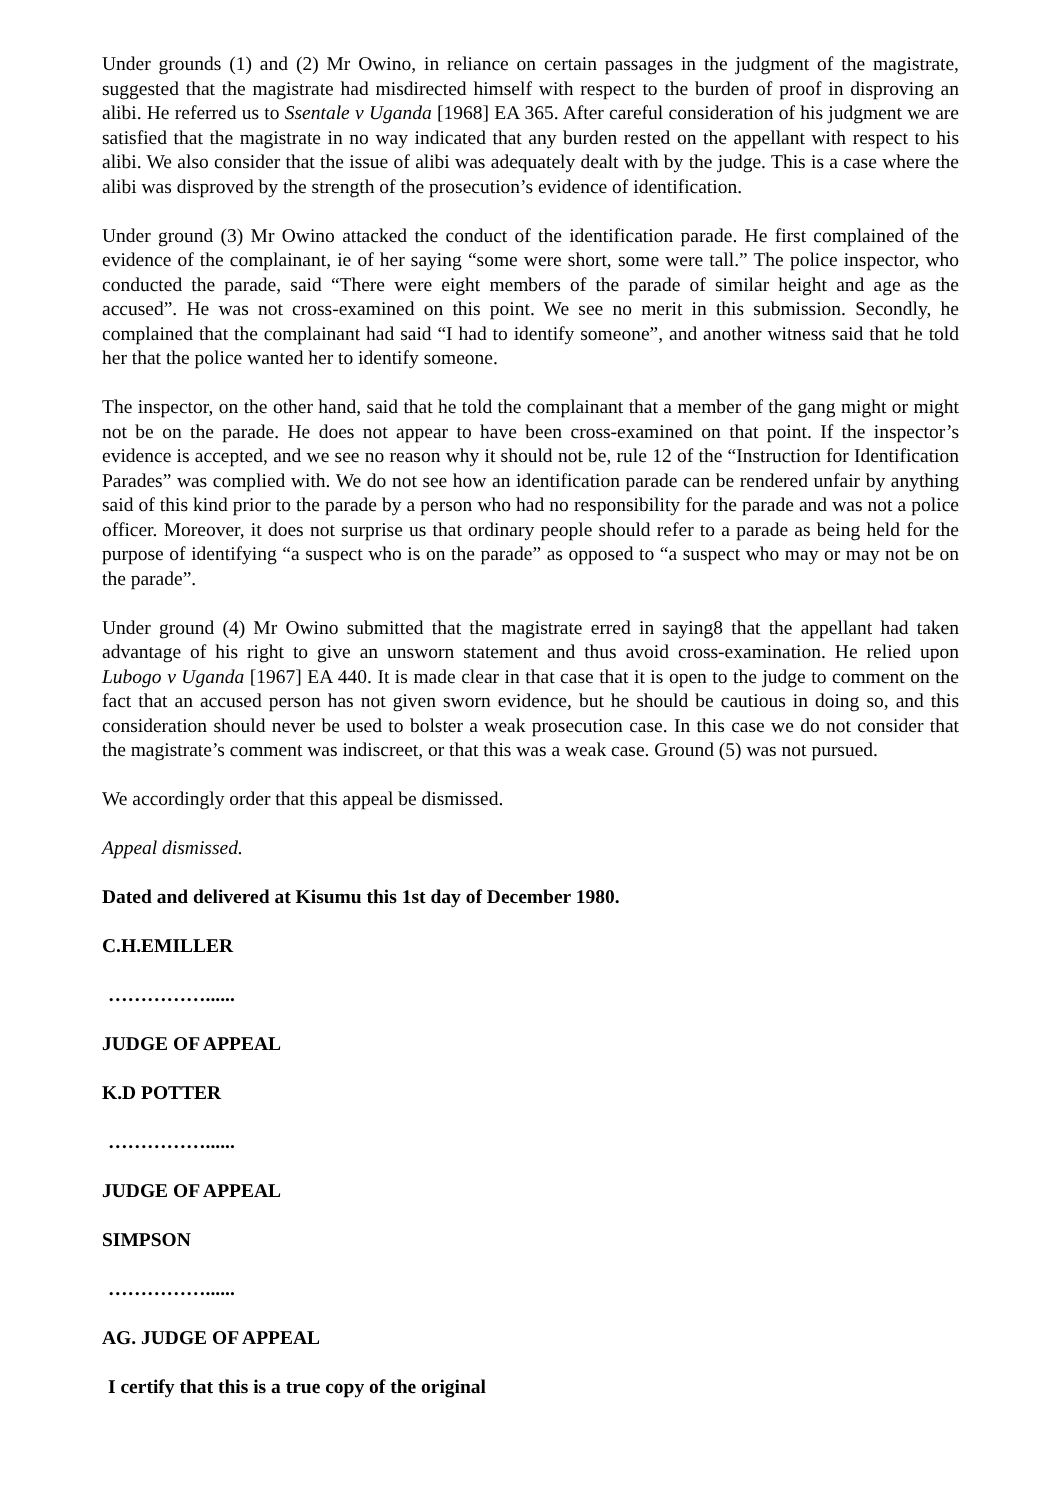Under grounds (1) and (2) Mr Owino, in reliance on certain passages in the judgment of the magistrate, suggested that the magistrate had misdirected himself with respect to the burden of proof in disproving an alibi. He referred us to Ssentale v Uganda [1968] EA 365. After careful consideration of his judgment we are satisfied that the magistrate in no way indicated that any burden rested on the appellant with respect to his alibi. We also consider that the issue of alibi was adequately dealt with by the judge. This is a case where the alibi was disproved by the strength of the prosecution’s evidence of identification.
Under ground (3) Mr Owino attacked the conduct of the identification parade. He first complained of the evidence of the complainant, ie of her saying “some were short, some were tall.” The police inspector, who conducted the parade, said “There were eight members of the parade of similar height and age as the accused”. He was not cross-examined on this point. We see no merit in this submission. Secondly, he complained that the complainant had said “I had to identify someone”, and another witness said that he told her that the police wanted her to identify someone.
The inspector, on the other hand, said that he told the complainant that a member of the gang might or might not be on the parade. He does not appear to have been cross-examined on that point. If the inspector’s evidence is accepted, and we see no reason why it should not be, rule 12 of the “Instruction for Identification Parades” was complied with. We do not see how an identification parade can be rendered unfair by anything said of this kind prior to the parade by a person who had no responsibility for the parade and was not a police officer. Moreover, it does not surprise us that ordinary people should refer to a parade as being held for the purpose of identifying “a suspect who is on the parade” as opposed to “a suspect who may or may not be on the parade”.
Under ground (4) Mr Owino submitted that the magistrate erred in saying8 that the appellant had taken advantage of his right to give an unsworn statement and thus avoid cross-examination. He relied upon Lubogo v Uganda [1967] EA 440. It is made clear in that case that it is open to the judge to comment on the fact that an accused person has not given sworn evidence, but he should be cautious in doing so, and this consideration should never be used to bolster a weak prosecution case. In this case we do not consider that the magistrate’s comment was indiscreet, or that this was a weak case. Ground (5) was not pursued.
We accordingly order that this appeal be dismissed.
Appeal dismissed.
Dated and delivered at Kisumu this 1st day of December 1980.
C.H.EMILLER
……………......
JUDGE OF APPEAL
K.D POTTER
……………......
JUDGE OF APPEAL
SIMPSON
……………......
AG. JUDGE OF APPEAL
I certify that this is a true copy of the original